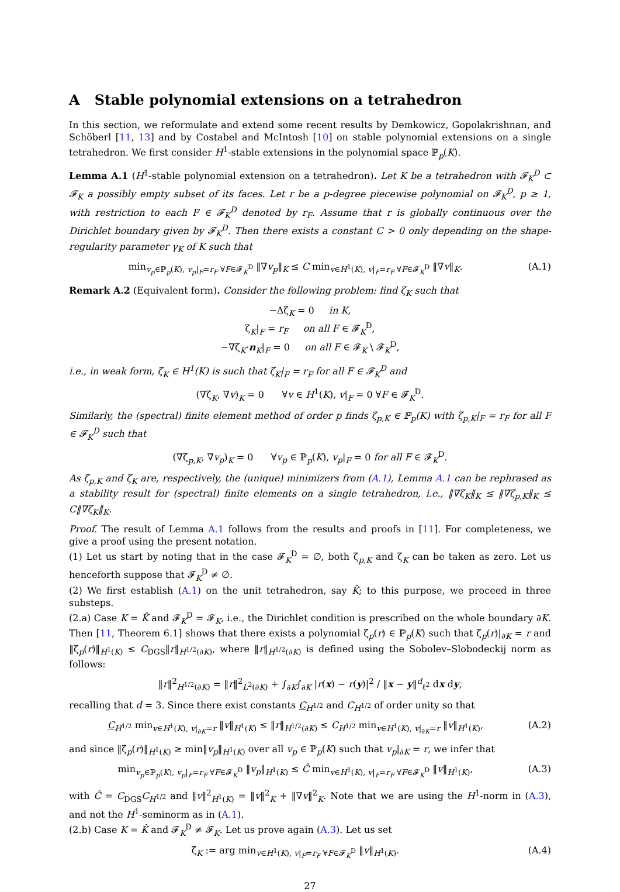A Stable polynomial extensions on a tetrahedron
In this section, we reformulate and extend some recent results by Demkowicz, Gopolakrishnan, and Schöberl [11, 13] and by Costabel and McIntosh [10] on stable polynomial extensions on a single tetrahedron. We first consider H<sup>1</sup>-stable extensions in the polynomial space ℙ<sub>p</sub>(K).
Lemma A.1 (H<sup>1</sup>-stable polynomial extension on a tetrahedron). Let K be a tetrahedron with 𝓕<sub>K</sub><sup>D</sup> ⊂ 𝓕<sub>K</sub> a possibly empty subset of its faces. Let r be a p-degree piecewise polynomial on 𝓕<sub>K</sub><sup>D</sup>, p ≥ 1, with restriction to each F ∈ 𝓕<sub>K</sub><sup>D</sup> denoted by r<sub>F</sub>. Assume that r is globally continuous over the Dirichlet boundary given by 𝓕<sub>K</sub><sup>D</sup>. Then there exists a constant C > 0 only depending on the shape-regularity parameter γ<sub>K</sub> of K such that
min<sub>v<sub>p</sub>∈ℙ<sub>p</sub>(K), v<sub>p</sub>|<sub>F</sub>=r<sub>F</sub> ∀F∈𝓕<sub>K</sub><sup>D</sup></sub> ‖∇v<sub>p</sub>‖<sub>K</sub> ≤ C min<sub>v∈H<sup>1</sup>(K), v|<sub>F</sub>=r<sub>F</sub> ∀F∈𝓕<sub>K</sub><sup>D</sup></sub> ‖∇v‖<sub>K</sub>.
(A.1)
Remark A.2 (Equivalent form). Consider the following problem: find ζ<sub>K</sub> such that
−Δζ<sub>K</sub> = 0 in K,
ζ<sub>K</sub>|<sub>F</sub> = r<sub>F</sub> on all F ∈ 𝓕<sub>K</sub><sup>D</sup>,
−∇ζ<sub>K</sub>·n<sub>K</sub>|<sub>F</sub> = 0 on all F ∈ 𝓕<sub>K</sub> \ 𝓕<sub>K</sub><sup>D</sup>,
i.e., in weak form, ζ<sub>K</sub> ∈ H<sup>1</sup>(K) is such that ζ<sub>K</sub>|<sub>F</sub> = r<sub>F</sub> for all F ∈ 𝓕<sub>K</sub><sup>D</sup> and
(∇ζ<sub>K</sub>, ∇v)<sub>K</sub> = 0 ∀v ∈ H<sup>1</sup>(K), v|<sub>F</sub> = 0 ∀F ∈ 𝓕<sub>K</sub><sup>D</sup>.
Similarly, the (spectral) finite element method of order p finds ζ<sub>p,K</sub> ∈ ℙ<sub>p</sub>(K) with ζ<sub>p,K</sub>|<sub>F</sub> = r<sub>F</sub> for all F ∈ 𝓕<sub>K</sub><sup>D</sup> such that
(∇ζ<sub>p,K</sub>, ∇v<sub>p</sub>)<sub>K</sub> = 0 ∀v<sub>p</sub> ∈ ℙ<sub>p</sub>(K), v<sub>p</sub>|<sub>F</sub> = 0 for all F ∈ 𝓕<sub>K</sub><sup>D</sup>.
As ζ<sub>p,K</sub> and ζ<sub>K</sub> are, respectively, the (unique) minimizers from (A.1), Lemma A.1 can be rephrased as a stability result for (spectral) finite elements on a single tetrahedron, i.e., ‖∇ζ<sub>K</sub>‖<sub>K</sub> ≤ ‖∇ζ<sub>p,K</sub>‖<sub>K</sub> ≤ C‖∇ζ<sub>K</sub>‖<sub>K</sub>.
Proof. The result of Lemma A.1 follows from the results and proofs in [11]. For completeness, we give a proof using the present notation.
(1) Let us start by noting that in the case 𝓕<sub>K</sub><sup>D</sup> = ∅, both ζ<sub>p,K</sub> and ζ<sub>K</sub> can be taken as zero. Let us henceforth suppose that 𝓕<sub>K</sub><sup>D</sup> ≠ ∅.
(2) We first establish (A.1) on the unit tetrahedron, say K̂; to this purpose, we proceed in three substeps.
(2.a) Case K = K̂ and 𝓕<sub>K</sub><sup>D</sup> = 𝓕<sub>K</sub>, i.e., the Dirichlet condition is prescribed on the whole boundary ∂K. Then [11, Theorem 6.1] shows that there exists a polynomial ζ<sub>p</sub>(r) ∈ ℙ<sub>p</sub>(K) such that ζ<sub>p</sub>(r)|<sub>∂K</sub> = r and ‖ζ<sub>p</sub>(r)‖<sub>H<sup>1</sup>(K)</sub> ≤ C<sub>DGS</sub>‖r‖<sub>H<sup>1/2</sup>(∂K)</sub>, where ‖r‖<sub>H<sup>1/2</sup>(∂K)</sub> is defined using the Sobolev–Slobodeckij norm as follows:
‖r‖<sup>2</sup><sub>H<sup>1/2</sup>(∂K)</sub> = ‖r‖<sup>2</sup><sub>L<sup>2</sup>(∂K)</sub> + ∫<sub>∂K</sub>∫<sub>∂K</sub> |r(x) − r(y)|<sup>2</sup> / ‖x − y‖<sup>d</sup><sub>ℓ<sup>2</sup></sub> dx dy,
recalling that d = 3. Since there exist constants C<sub>H<sup>1/2</sup></sub> and C<sub>H<sup>1/2</sup></sub> of order unity so that
C<sub>H<sup>1/2</sup></sub> min<sub>v∈H<sup>1</sup>(K), v|<sub>∂K</sub>=r</sub> ‖v‖<sub>H<sup>1</sup>(K)</sub> ≤ ‖r‖<sub>H<sup>1/2</sup>(∂K)</sub> ≤ C<sub>H<sup>1/2</sup></sub> min<sub>v∈H<sup>1</sup>(K), v|<sub>∂K</sub>=r</sub> ‖v‖<sub>H<sup>1</sup>(K)</sub>,
(A.2)
and since ‖ζ<sub>p</sub>(r)‖<sub>H<sup>1</sup>(K)</sub> ≥ min‖v<sub>p</sub>‖<sub>H<sup>1</sup>(K)</sub> over all v<sub>p</sub> ∈ ℙ<sub>p</sub>(K) such that v<sub>p</sub>|<sub>∂K</sub> = r, we infer that
min<sub>v<sub>p</sub>∈ℙ<sub>p</sub>(K), v<sub>p</sub>|<sub>F</sub>=r<sub>F</sub> ∀F∈𝓕<sub>K</sub><sup>D</sup></sub> ‖v<sub>p</sub>‖<sub>H<sup>1</sup>(K)</sub> ≤ Ĉ min<sub>v∈H<sup>1</sup>(K), v|<sub>F</sub>=r<sub>F</sub> ∀F∈𝓕<sub>K</sub><sup>D</sup></sub> ‖v‖<sub>H<sup>1</sup>(K)</sub>,
(A.3)
with Ĉ = C<sub>DGS</sub>C<sub>H<sup>1/2</sup></sub> and ‖v‖<sup>2</sup><sub>H<sup>1</sup>(K)</sub> = ‖v‖<sup>2</sup><sub>K</sub> + ‖∇v‖<sup>2</sup><sub>K</sub>. Note that we are using the H<sup>1</sup>-norm in (A.3), and not the H<sup>1</sup>-seminorm as in (A.1).
(2.b) Case K = K̂ and 𝓕<sub>K</sub><sup>D</sup> ≠ 𝓕<sub>K</sub>. Let us prove again (A.3). Let us set
ζ̃<sub>K</sub> := arg min<sub>v∈H<sup>1</sup>(K), v|<sub>F</sub>=r<sub>F</sub> ∀F∈𝓕<sub>K</sub><sup>D</sup></sub> ‖v‖<sub>H<sup>1</sup>(K)</sub>.
(A.4)
27